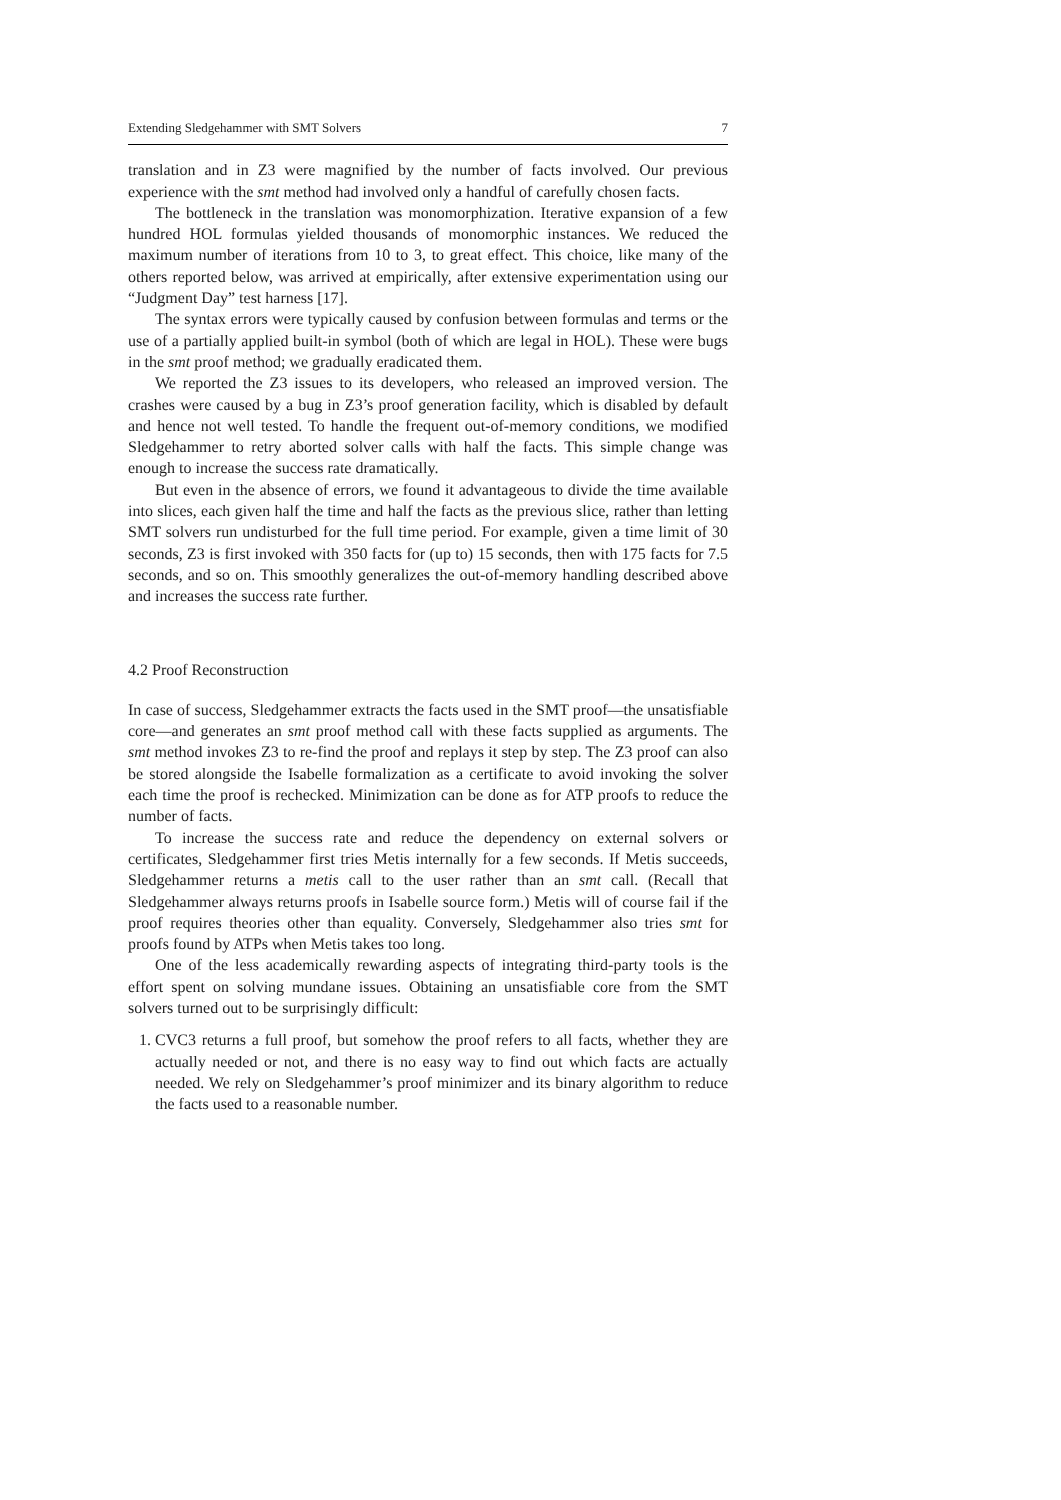Extending Sledgehammer with SMT Solvers 7
translation and in Z3 were magnified by the number of facts involved. Our previous experience with the smt method had involved only a handful of carefully chosen facts.
The bottleneck in the translation was monomorphization. Iterative expansion of a few hundred HOL formulas yielded thousands of monomorphic instances. We reduced the maximum number of iterations from 10 to 3, to great effect. This choice, like many of the others reported below, was arrived at empirically, after extensive experimentation using our “Judgment Day” test harness [17].
The syntax errors were typically caused by confusion between formulas and terms or the use of a partially applied built-in symbol (both of which are legal in HOL). These were bugs in the smt proof method; we gradually eradicated them.
We reported the Z3 issues to its developers, who released an improved version. The crashes were caused by a bug in Z3’s proof generation facility, which is disabled by default and hence not well tested. To handle the frequent out-of-memory conditions, we modified Sledgehammer to retry aborted solver calls with half the facts. This simple change was enough to increase the success rate dramatically.
But even in the absence of errors, we found it advantageous to divide the time available into slices, each given half the time and half the facts as the previous slice, rather than letting SMT solvers run undisturbed for the full time period. For example, given a time limit of 30 seconds, Z3 is first invoked with 350 facts for (up to) 15 seconds, then with 175 facts for 7.5 seconds, and so on. This smoothly generalizes the out-of-memory handling described above and increases the success rate further.
4.2 Proof Reconstruction
In case of success, Sledgehammer extracts the facts used in the SMT proof—the unsatisfiable core—and generates an smt proof method call with these facts supplied as arguments. The smt method invokes Z3 to re-find the proof and replays it step by step. The Z3 proof can also be stored alongside the Isabelle formalization as a certificate to avoid invoking the solver each time the proof is rechecked. Minimization can be done as for ATP proofs to reduce the number of facts.
To increase the success rate and reduce the dependency on external solvers or certificates, Sledgehammer first tries Metis internally for a few seconds. If Metis succeeds, Sledgehammer returns a metis call to the user rather than an smt call. (Recall that Sledgehammer always returns proofs in Isabelle source form.) Metis will of course fail if the proof requires theories other than equality. Conversely, Sledgehammer also tries smt for proofs found by ATPs when Metis takes too long.
One of the less academically rewarding aspects of integrating third-party tools is the effort spent on solving mundane issues. Obtaining an unsatisfiable core from the SMT solvers turned out to be surprisingly difficult:
1. CVC3 returns a full proof, but somehow the proof refers to all facts, whether they are actually needed or not, and there is no easy way to find out which facts are actually needed. We rely on Sledgehammer’s proof minimizer and its binary algorithm to reduce the facts used to a reasonable number.